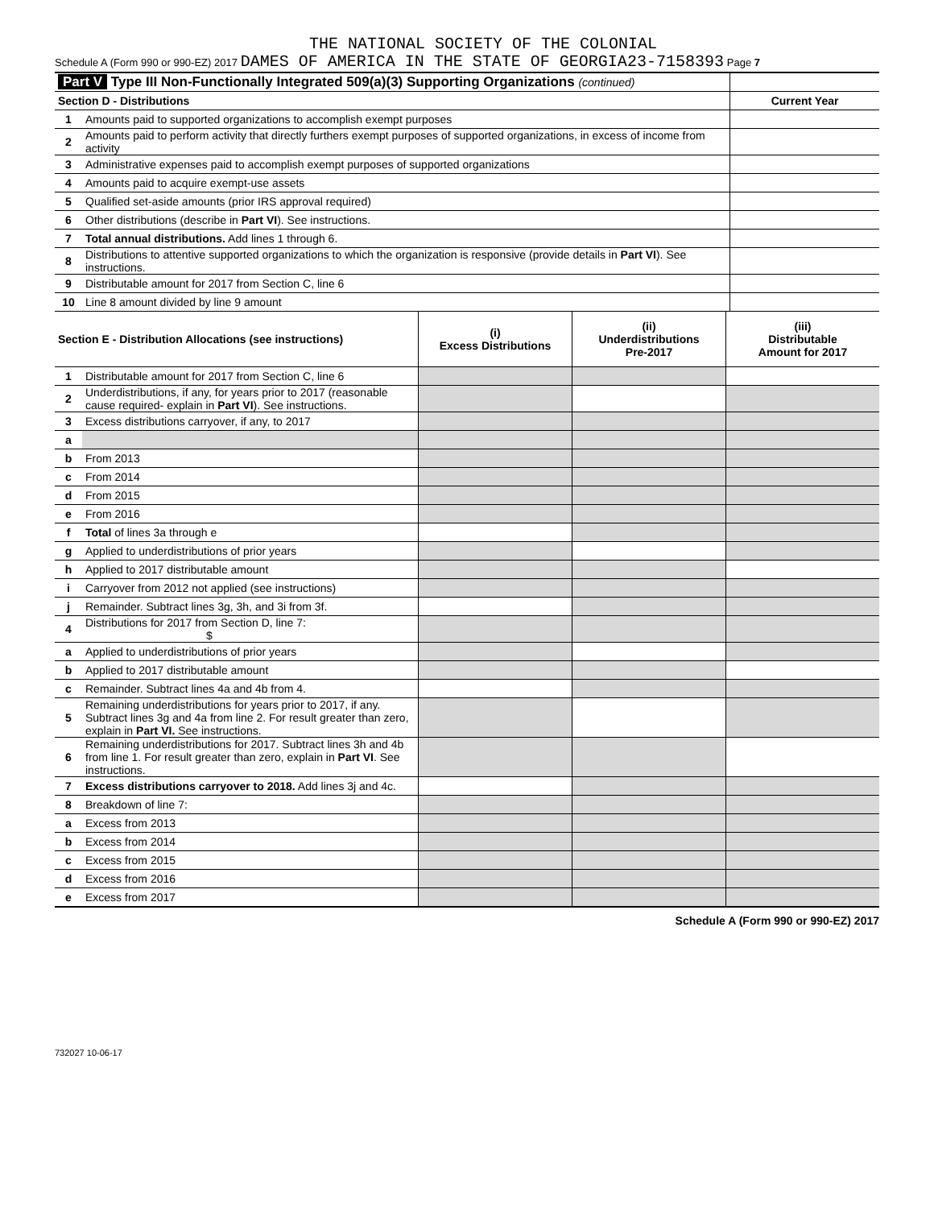THE NATIONAL SOCIETY OF THE COLONIAL
Schedule A (Form 990 or 990-EZ) 2017 DAMES OF AMERICA IN THE STATE OF GEORGIA23-7158393 Page 7
| Part V Type III Non-Functionally Integrated 509(a)(3) Supporting Organizations (continued) | | |
| Section D - Distributions | | Current Year |
| 1 | Amounts paid to supported organizations to accomplish exempt purposes | |
| 2 | Amounts paid to perform activity that directly furthers exempt purposes of supported organizations, in excess of income from activity | |
| 3 | Administrative expenses paid to accomplish exempt purposes of supported organizations | |
| 4 | Amounts paid to acquire exempt-use assets | |
| 5 | Qualified set-aside amounts (prior IRS approval required) | |
| 6 | Other distributions (describe in Part VI ). See instructions. | |
| 7 | Total annual distributions. Add lines 1 through 6. | |
| 8 | Distributions to attentive supported organizations to which the organization is responsive (provide details in Part VI ). See instructions. | |
| 9 | Distributable amount for 2017 from Section C, line 6 | |
| 10 | Line 8 amount divided by line 9 amount | |
| Section E - Distribution Allocations (see instructions) | | (i) Excess Distributions | (ii) Underdistributions Pre-2017 | (iii) Distributable Amount for 2017 |
| --- | --- | --- | --- | --- |
| 1 | Distributable amount for 2017 from Section C, line 6 | | | |
| 2 | Underdistributions, if any, for years prior to 2017 (reasonable cause required- explain in Part VI ). See instructions. | | | |
| 3 | Excess distributions carryover, if any, to 2017 | | | |
| a | | | | |
| b | From 2013 | | | |
| c | From 2014 | | | |
| d | From 2015 | | | |
| e | From 2016 | | | |
| f | Total of lines 3a through e | | | |
| g | Applied to underdistributions of prior years | | | |
| h | Applied to 2017 distributable amount | | | |
| i | Carryover from 2012 not applied (see instructions) | | | |
| j | Remainder. Subtract lines 3g, 3h, and 3i from 3f. | | | |
| 4 | Distributions for 2017 from Section D, line 7: $ | | | |
| a | Applied to underdistributions of prior years | | | |
| b | Applied to 2017 distributable amount | | | |
| c | Remainder. Subtract lines 4a and 4b from 4. | | | |
| 5 | Remaining underdistributions for years prior to 2017, if any. Subtract lines 3g and 4a from line 2. For result greater than zero, explain in Part VI. See instructions. | | | |
| 6 | Remaining underdistributions for 2017. Subtract lines 3h and 4b from line 1. For result greater than zero, explain in Part VI . See instructions. | | | |
| 7 | Excess distributions carryover to 2018. Add lines 3j and 4c. | | | |
| 8 | Breakdown of line 7: | | | |
| a | Excess from 2013 | | | |
| b | Excess from 2014 | | | |
| c | Excess from 2015 | | | |
| d | Excess from 2016 | | | |
| e | Excess from 2017 | | | |
Schedule A (Form 990 or 990-EZ) 2017
732027 10-06-17